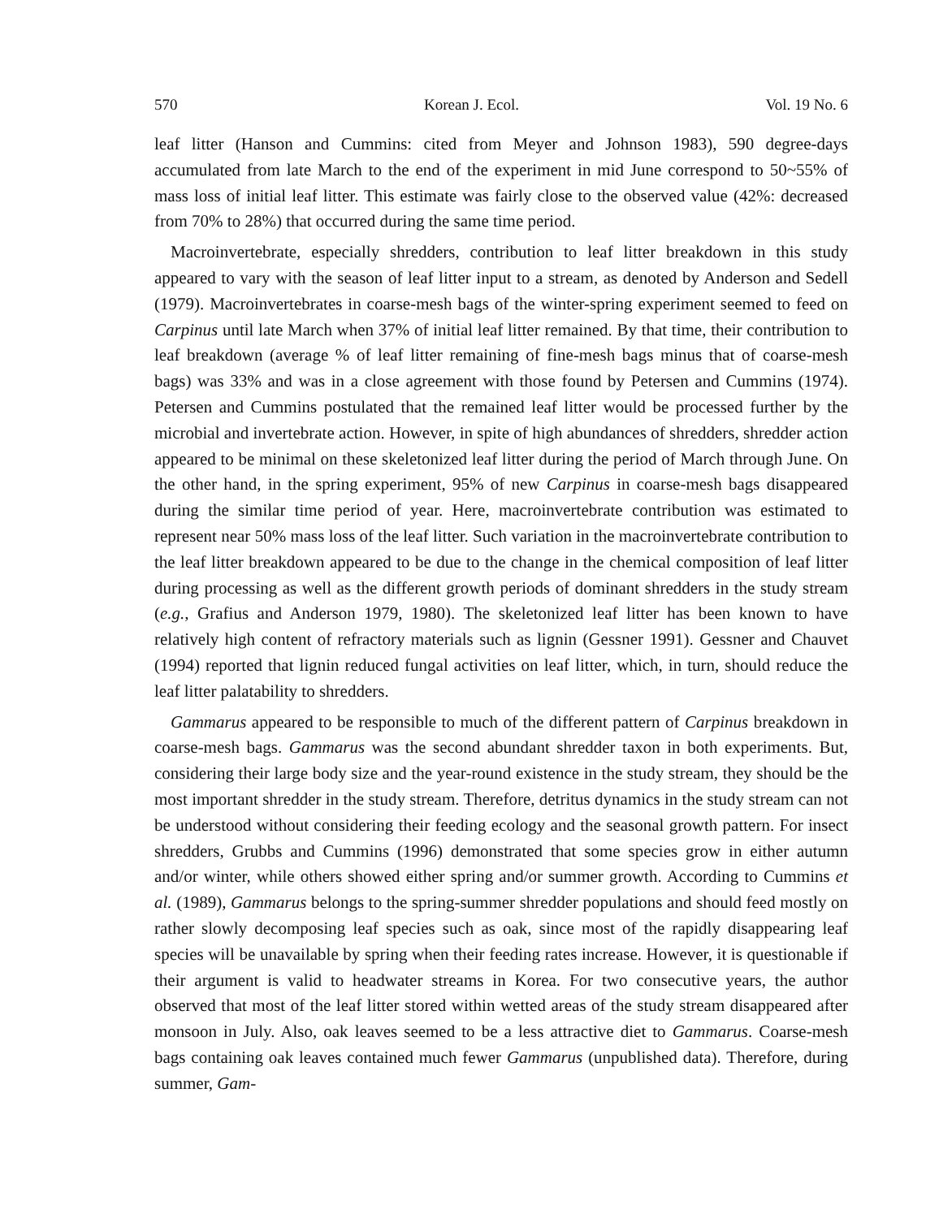570 Korean J. Ecol. Vol. 19 No. 6
leaf litter (Hanson and Cummins: cited from Meyer and Johnson 1983), 590 degree-days accumulated from late March to the end of the experiment in mid June correspond to 50~55% of mass loss of initial leaf litter. This estimate was fairly close to the observed value (42%: decreased from 70% to 28%) that occurred during the same time period.
Macroinvertebrate, especially shredders, contribution to leaf litter breakdown in this study appeared to vary with the season of leaf litter input to a stream, as denoted by Anderson and Sedell (1979). Macroinvertebrates in coarse-mesh bags of the winter-spring experiment seemed to feed on Carpinus until late March when 37% of initial leaf litter remained. By that time, their contribution to leaf breakdown (average % of leaf litter remaining of fine-mesh bags minus that of coarse-mesh bags) was 33% and was in a close agreement with those found by Petersen and Cummins (1974). Petersen and Cummins postulated that the remained leaf litter would be processed further by the microbial and invertebrate action. However, in spite of high abundances of shredders, shredder action appeared to be minimal on these skeletonized leaf litter during the period of March through June. On the other hand, in the spring experiment, 95% of new Carpinus in coarse-mesh bags disappeared during the similar time period of year. Here, macroinvertebrate contribution was estimated to represent near 50% mass loss of the leaf litter. Such variation in the macroinvertebrate contribution to the leaf litter breakdown appeared to be due to the change in the chemical composition of leaf litter during processing as well as the different growth periods of dominant shredders in the study stream (e.g., Grafius and Anderson 1979, 1980). The skeletonized leaf litter has been known to have relatively high content of refractory materials such as lignin (Gessner 1991). Gessner and Chauvet (1994) reported that lignin reduced fungal activities on leaf litter, which, in turn, should reduce the leaf litter palatability to shredders.
Gammarus appeared to be responsible to much of the different pattern of Carpinus breakdown in coarse-mesh bags. Gammarus was the second abundant shredder taxon in both experiments. But, considering their large body size and the year-round existence in the study stream, they should be the most important shredder in the study stream. Therefore, detritus dynamics in the study stream can not be understood without considering their feeding ecology and the seasonal growth pattern. For insect shredders, Grubbs and Cummins (1996) demonstrated that some species grow in either autumn and/or winter, while others showed either spring and/or summer growth. According to Cummins et al. (1989), Gammarus belongs to the spring-summer shredder populations and should feed mostly on rather slowly decomposing leaf species such as oak, since most of the rapidly disappearing leaf species will be unavailable by spring when their feeding rates increase. However, it is questionable if their argument is valid to headwater streams in Korea. For two consecutive years, the author observed that most of the leaf litter stored within wetted areas of the study stream disappeared after monsoon in July. Also, oak leaves seemed to be a less attractive diet to Gammarus. Coarse-mesh bags containing oak leaves contained much fewer Gammarus (unpublished data). Therefore, during summer, Gam-